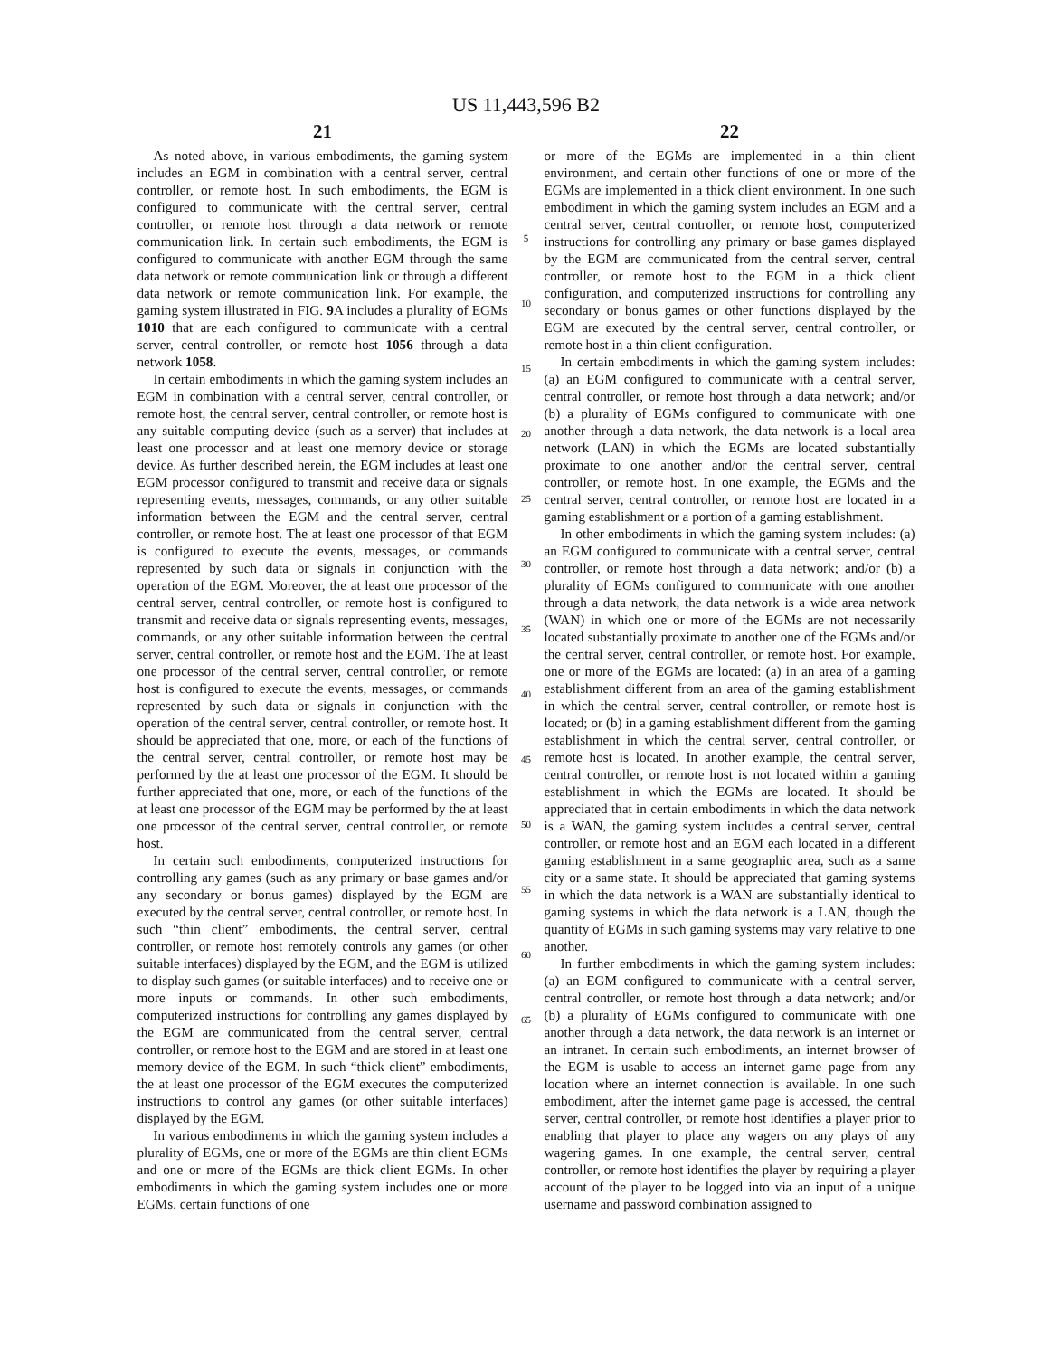US 11,443,596 B2
21 22
As noted above, in various embodiments, the gaming system includes an EGM in combination with a central server, central controller, or remote host. In such embodiments, the EGM is configured to communicate with the central server, central controller, or remote host through a data network or remote communication link. In certain such embodiments, the EGM is configured to communicate with another EGM through the same data network or remote communication link or through a different data network or remote communication link. For example, the gaming system illustrated in FIG. 9 A includes a plurality of EGMs 1010 that are each configured to communicate with a central server, central controller, or remote host 1056 through a data network 1058.
In certain embodiments in which the gaming system includes an EGM in combination with a central server, central controller, or remote host, the central server, central controller, or remote host is any suitable computing device (such as a server) that includes at least one processor and at least one memory device or storage device. As further described herein, the EGM includes at least one EGM processor configured to transmit and receive data or signals representing events, messages, commands, or any other suitable information between the EGM and the central server, central controller, or remote host. The at least one processor of that EGM is configured to execute the events, messages, or commands represented by such data or signals in conjunction with the operation of the EGM. Moreover, the at least one processor of the central server, central controller, or remote host is configured to transmit and receive data or signals representing events, messages, commands, or any other suitable information between the central server, central controller, or remote host and the EGM. The at least one processor of the central server, central controller, or remote host is configured to execute the events, messages, or commands represented by such data or signals in conjunction with the operation of the central server, central controller, or remote host. It should be appreciated that one, more, or each of the functions of the central server, central controller, or remote host may be performed by the at least one processor of the EGM. It should be further appreciated that one, more, or each of the functions of the at least one processor of the EGM may be performed by the at least one processor of the central server, central controller, or remote host.
In certain such embodiments, computerized instructions for controlling any games (such as any primary or base games and/or any secondary or bonus games) displayed by the EGM are executed by the central server, central controller, or remote host. In such “thin client” embodiments, the central server, central controller, or remote host remotely controls any games (or other suitable interfaces) displayed by the EGM, and the EGM is utilized to display such games (or suitable interfaces) and to receive one or more inputs or commands. In other such embodiments, computerized instructions for controlling any games displayed by the EGM are communicated from the central server, central controller, or remote host to the EGM and are stored in at least one memory device of the EGM. In such “thick client” embodiments, the at least one processor of the EGM executes the computerized instructions to control any games (or other suitable interfaces) displayed by the EGM.
In various embodiments in which the gaming system includes a plurality of EGMs, one or more of the EGMs are thin client EGMs and one or more of the EGMs are thick client EGMs. In other embodiments in which the gaming system includes one or more EGMs, certain functions of one
5
10
15
20
25
30
35
40
45
50
55
60
65
or more of the EGMs are implemented in a thin client environment, and certain other functions of one or more of the EGMs are implemented in a thick client environment. In one such embodiment in which the gaming system includes an EGM and a central server, central controller, or remote host, computerized instructions for controlling any primary or base games displayed by the EGM are communicated from the central server, central controller, or remote host to the EGM in a thick client configuration, and computerized instructions for controlling any secondary or bonus games or other functions displayed by the EGM are executed by the central server, central controller, or remote host in a thin client configuration.
In certain embodiments in which the gaming system includes: (a) an EGM configured to communicate with a central server, central controller, or remote host through a data network; and/or (b) a plurality of EGMs configured to communicate with one another through a data network, the data network is a local area network (LAN) in which the EGMs are located substantially proximate to one another and/or the central server, central controller, or remote host. In one example, the EGMs and the central server, central controller, or remote host are located in a gaming establishment or a portion of a gaming establishment.
In other embodiments in which the gaming system includes: (a) an EGM configured to communicate with a central server, central controller, or remote host through a data network; and/or (b) a plurality of EGMs configured to communicate with one another through a data network, the data network is a wide area network (WAN) in which one or more of the EGMs are not necessarily located substantially proximate to another one of the EGMs and/or the central server, central controller, or remote host. For example, one or more of the EGMs are located: (a) in an area of a gaming establishment different from an area of the gaming establishment in which the central server, central controller, or remote host is located; or (b) in a gaming establishment different from the gaming establishment in which the central server, central controller, or remote host is located. In another example, the central server, central controller, or remote host is not located within a gaming establishment in which the EGMs are located. It should be appreciated that in certain embodiments in which the data network is a WAN, the gaming system includes a central server, central controller, or remote host and an EGM each located in a different gaming establishment in a same geographic area, such as a same city or a same state. It should be appreciated that gaming systems in which the data network is a WAN are substantially identical to gaming systems in which the data network is a LAN, though the quantity of EGMs in such gaming systems may vary relative to one another.
In further embodiments in which the gaming system includes: (a) an EGM configured to communicate with a central server, central controller, or remote host through a data network; and/or (b) a plurality of EGMs configured to communicate with one another through a data network, the data network is an internet or an intranet. In certain such embodiments, an internet browser of the EGM is usable to access an internet game page from any location where an internet connection is available. In one such embodiment, after the internet game page is accessed, the central server, central controller, or remote host identifies a player prior to enabling that player to place any wagers on any plays of any wagering games. In one example, the central server, central controller, or remote host identifies the player by requiring a player account of the player to be logged into via an input of a unique username and password combination assigned to